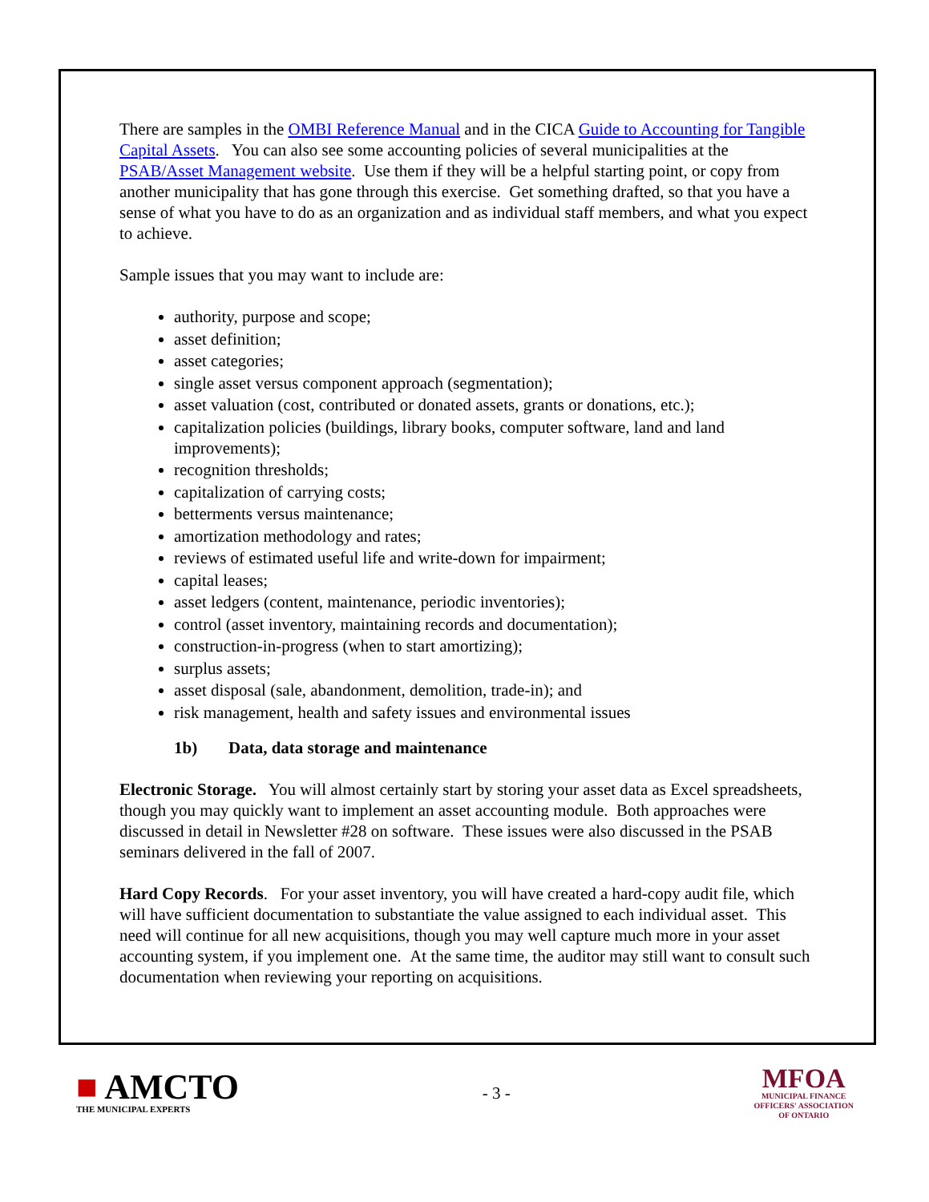There are samples in the OMBI Reference Manual and in the CICA Guide to Accounting for Tangible Capital Assets. You can also see some accounting policies of several municipalities at the PSAB/Asset Management website. Use them if they will be a helpful starting point, or copy from another municipality that has gone through this exercise. Get something drafted, so that you have a sense of what you have to do as an organization and as individual staff members, and what you expect to achieve.
Sample issues that you may want to include are:
authority, purpose and scope;
asset definition;
asset categories;
single asset versus component approach (segmentation);
asset valuation (cost, contributed or donated assets, grants or donations, etc.);
capitalization policies (buildings, library books, computer software, land and land improvements);
recognition thresholds;
capitalization of carrying costs;
betterments versus maintenance;
amortization methodology and rates;
reviews of estimated useful life and write-down for impairment;
capital leases;
asset ledgers (content, maintenance, periodic inventories);
control (asset inventory, maintaining records and documentation);
construction-in-progress (when to start amortizing);
surplus assets;
asset disposal (sale, abandonment, demolition, trade-in); and
risk management, health and safety issues and environmental issues
1b) Data, data storage and maintenance
Electronic Storage. You will almost certainly start by storing your asset data as Excel spreadsheets, though you may quickly want to implement an asset accounting module. Both approaches were discussed in detail in Newsletter #28 on software. These issues were also discussed in the PSAB seminars delivered in the fall of 2007.
Hard Copy Records. For your asset inventory, you will have created a hard-copy audit file, which will have sufficient documentation to substantiate the value assigned to each individual asset. This need will continue for all new acquisitions, though you may well capture much more in your asset accounting system, if you implement one. At the same time, the auditor may still want to consult such documentation when reviewing your reporting on acquisitions.
■ AMCTO
THE MUNICIPAL EXPERTS
- 3 -
MFOA
MUNICIPAL FINANCE
OFFICERS' ASSOCIATION
OF ONTARIO